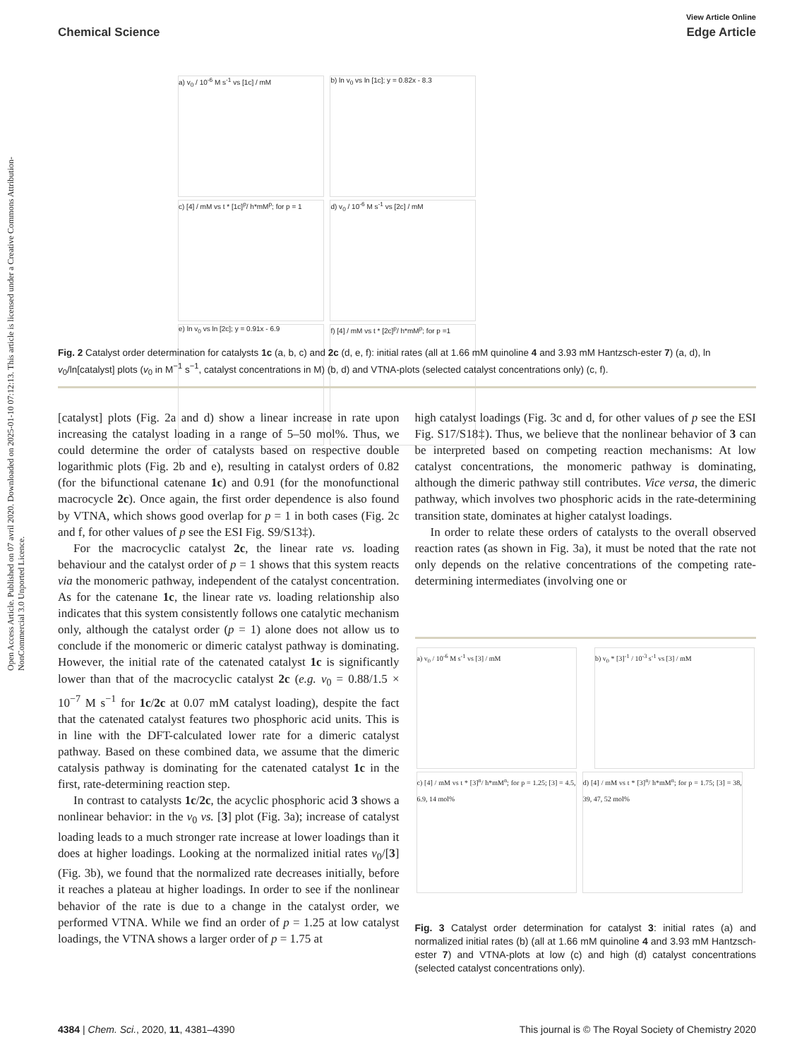Open Access Article. Published on 07 avril 2020. Downloaded on 2025-01-10 07:12:13. This article is licensed under a Creative Commons Attribution-NonCommercial 3.0 Unported Licence.
View Article Online
Chemical Science Edge Article
a) v<sub>0</sub> / 10<sup>-6</sup> M s<sup>-1</sup> vs [1c] / mM
b) ln v<sub>0</sub> vs ln [1c]; y = 0.82x - 8.3
c) [4] / mM vs t * [1c]<sup>p</sup>/ h*mM<sup>p</sup>; for p = 1
d) v<sub>0</sub> / 10<sup>-6</sup> M s<sup>-1</sup> vs [2c] / mM
e) ln v<sub>0</sub> vs ln [2c]; y = 0.91x - 6.9
f) [4] / mM vs t * [2c]<sup>p</sup>/ h*mM<sup>p</sup>; for p =1
Fig. 2 Catalyst order determination for catalysts 1c (a, b, c) and 2c (d, e, f): initial rates (all at 1.66 mM quinoline 4 and 3.93 mM Hantzsch-ester 7) (a, d), ln v<sub>0</sub>/ln[catalyst] plots (v<sub>0</sub> in M<sup>−1</sup> s<sup>−1</sup>, catalyst concentrations in M) (b, d) and VTNA-plots (selected catalyst concentrations only) (c, f).
[catalyst] plots (Fig. 2a and d) show a linear increase in rate upon increasing the catalyst loading in a range of 5–50 mol%. Thus, we could determine the order of catalysts based on respective double logarithmic plots (Fig. 2b and e), resulting in catalyst orders of 0.82 (for the bifunctional catenane 1c) and 0.91 (for the monofunctional macrocycle 2c). Once again, the first order dependence is also found by VTNA, which shows good overlap for p = 1 in both cases (Fig. 2c and f, for other values of p see the ESI Fig. S9/S13‡).
For the macrocyclic catalyst 2c, the linear rate vs. loading behaviour and the catalyst order of p = 1 shows that this system reacts via the monomeric pathway, independent of the catalyst concentration. As for the catenane 1c, the linear rate vs. loading relationship also indicates that this system consistently follows one catalytic mechanism only, although the catalyst order (p = 1) alone does not allow us to conclude if the monomeric or dimeric catalyst pathway is dominating. However, the initial rate of the catenated catalyst 1c is significantly lower than that of the macrocyclic catalyst 2c (e.g. v<sub>0</sub> = 0.88/1.5 × 10<sup>−7</sup> M s<sup>−1</sup> for 1c/2c at 0.07 mM catalyst loading), despite the fact that the catenated catalyst features two phosphoric acid units. This is in line with the DFT-calculated lower rate for a dimeric catalyst pathway. Based on these combined data, we assume that the dimeric catalysis pathway is dominating for the catenated catalyst 1c in the first, rate-determining reaction step.
In contrast to catalysts 1c/2c, the acyclic phosphoric acid 3 shows a nonlinear behavior: in the v<sub>0</sub> vs. [3] plot (Fig. 3a); increase of catalyst loading leads to a much stronger rate increase at lower loadings than it does at higher loadings. Looking at the normalized initial rates v<sub>0</sub>/[3] (Fig. 3b), we found that the normalized rate decreases initially, before it reaches a plateau at higher loadings. In order to see if the nonlinear behavior of the rate is due to a change in the catalyst order, we performed VTNA. While we find an order of p = 1.25 at low catalyst loadings, the VTNA shows a larger order of p = 1.75 at
high catalyst loadings (Fig. 3c and d, for other values of p see the ESI Fig. S17/S18‡). Thus, we believe that the nonlinear behavior of 3 can be interpreted based on competing reaction mechanisms: At low catalyst concentrations, the monomeric pathway is dominating, although the dimeric pathway still contributes. Vice versa, the dimeric pathway, which involves two phosphoric acids in the rate-determining transition state, dominates at higher catalyst loadings.
In order to relate these orders of catalysts to the overall observed reaction rates (as shown in Fig. 3a), it must be noted that the rate not only depends on the relative concentrations of the competing rate-determining intermediates (involving one or
a) v<sub>0</sub> / 10<sup>-6</sup> M s<sup>-1</sup> vs [3] / mM b) v<sub>0</sub> * [3]<sup>-1</sup> / 10<sup>-3</sup> s<sup>-1</sup> vs [3] / mM
c) [4] / mM vs t * [3]<sup>n</sup>/ h*mM<sup>n</sup>; for p = 1.25; [3] = 4.5, 6.9, 14 mol%
d) [4] / mM vs t * [3]<sup>n</sup>/ h*mM<sup>n</sup>; for p = 1.75; [3] = 38, 39, 47, 52 mol%
Fig. 3 Catalyst order determination for catalyst 3: initial rates (a) and normalized initial rates (b) (all at 1.66 mM quinoline 4 and 3.93 mM Hantzsch-ester 7) and VTNA-plots at low (c) and high (d) catalyst concentrations (selected catalyst concentrations only).
4384 | Chem. Sci., 2020, 11, 4381–4390 This journal is © The Royal Society of Chemistry 2020